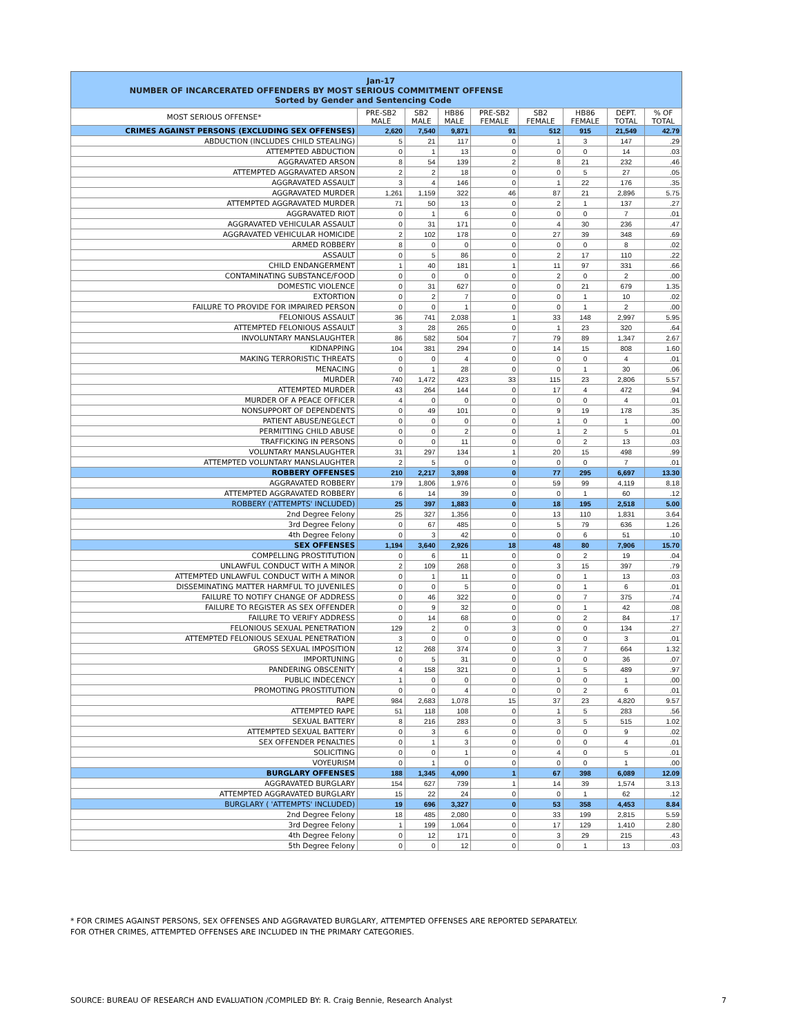Jan-17
NUMBER OF INCARCERATED OFFENDERS BY MOST SERIOUS COMMITMENT OFFENSE
Sorted by Gender and Sentencing Code
| MOST SERIOUS OFFENSE* | PRE-SB2 MALE | SB2 MALE | HB86 MALE | PRE-SB2 FEMALE | SB2 FEMALE | HB86 FEMALE | DEPT. TOTAL | % OF TOTAL |
| --- | --- | --- | --- | --- | --- | --- | --- | --- |
| CRIMES AGAINST PERSONS (EXCLUDING SEX OFFENSES) | 2,620 | 7,540 | 9,871 | 91 | 512 | 915 | 21,549 | 42.79 |
| ABDUCTION (INCLUDES CHILD STEALING) | 5 | 21 | 117 | 0 | 1 | 3 | 147 | .29 |
| ATTEMPTED ABDUCTION | 0 | 1 | 13 | 0 | 0 | 0 | 14 | .03 |
| AGGRAVATED ARSON | 8 | 54 | 139 | 2 | 8 | 21 | 232 | .46 |
| ATTEMPTED AGGRAVATED ARSON | 2 | 2 | 18 | 0 | 0 | 5 | 27 | .05 |
| AGGRAVATED ASSAULT | 3 | 4 | 146 | 0 | 1 | 22 | 176 | .35 |
| AGGRAVATED MURDER | 1,261 | 1,159 | 322 | 46 | 87 | 21 | 2,896 | 5.75 |
| ATTEMPTED AGGRAVATED MURDER | 71 | 50 | 13 | 0 | 2 | 1 | 137 | .27 |
| AGGRAVATED RIOT | 0 | 1 | 6 | 0 | 0 | 0 | 7 | .01 |
| AGGRAVATED VEHICULAR ASSAULT | 0 | 31 | 171 | 0 | 4 | 30 | 236 | .47 |
| AGGRAVATED VEHICULAR HOMICIDE | 2 | 102 | 178 | 0 | 27 | 39 | 348 | .69 |
| ARMED ROBBERY | 8 | 0 | 0 | 0 | 0 | 0 | 8 | .02 |
| ASSAULT | 0 | 5 | 86 | 0 | 2 | 17 | 110 | .22 |
| CHILD ENDANGERMENT | 1 | 40 | 181 | 1 | 11 | 97 | 331 | .66 |
| CONTAMINATING SUBSTANCE/FOOD | 0 | 0 | 0 | 0 | 2 | 0 | 2 | .00 |
| DOMESTIC VIOLENCE | 0 | 31 | 627 | 0 | 0 | 21 | 679 | 1.35 |
| EXTORTION | 0 | 2 | 7 | 0 | 0 | 1 | 10 | .02 |
| FAILURE TO PROVIDE FOR IMPAIRED PERSON | 0 | 0 | 1 | 0 | 0 | 1 | 2 | .00 |
| FELONIOUS ASSAULT | 36 | 741 | 2,038 | 1 | 33 | 148 | 2,997 | 5.95 |
| ATTEMPTED FELONIOUS ASSAULT | 3 | 28 | 265 | 0 | 1 | 23 | 320 | .64 |
| INVOLUNTARY MANSLAUGHTER | 86 | 582 | 504 | 7 | 79 | 89 | 1,347 | 2.67 |
| KIDNAPPING | 104 | 381 | 294 | 0 | 14 | 15 | 808 | 1.60 |
| MAKING TERRORISTIC THREATS | 0 | 0 | 4 | 0 | 0 | 0 | 4 | .01 |
| MENACING | 0 | 1 | 28 | 0 | 0 | 1 | 30 | .06 |
| MURDER | 740 | 1,472 | 423 | 33 | 115 | 23 | 2,806 | 5.57 |
| ATTEMPTED MURDER | 43 | 264 | 144 | 0 | 17 | 4 | 472 | .94 |
| MURDER OF A PEACE OFFICER | 4 | 0 | 0 | 0 | 0 | 0 | 4 | .01 |
| NONSUPPORT OF DEPENDENTS | 0 | 49 | 101 | 0 | 9 | 19 | 178 | .35 |
| PATIENT ABUSE/NEGLECT | 0 | 0 | 0 | 0 | 1 | 0 | 1 | .00 |
| PERMITTING CHILD ABUSE | 0 | 0 | 2 | 0 | 1 | 2 | 5 | .01 |
| TRAFFICKING IN PERSONS | 0 | 0 | 11 | 0 | 0 | 2 | 13 | .03 |
| VOLUNTARY MANSLAUGHTER | 31 | 297 | 134 | 1 | 20 | 15 | 498 | .99 |
| ATTEMPTED VOLUNTARY MANSLAUGHTER | 2 | 5 | 0 | 0 | 0 | 0 | 7 | .01 |
| ROBBERY OFFENSES | 210 | 2,217 | 3,898 | 0 | 77 | 295 | 6,697 | 13.30 |
| AGGRAVATED ROBBERY | 179 | 1,806 | 1,976 | 0 | 59 | 99 | 4,119 | 8.18 |
| ATTEMPTED AGGRAVATED ROBBERY | 6 | 14 | 39 | 0 | 0 | 1 | 60 | .12 |
| ROBBERY ('ATTEMPTS' INCLUDED) | 25 | 397 | 1,883 | 0 | 18 | 195 | 2,518 | 5.00 |
| 2nd Degree Felony | 25 | 327 | 1,356 | 0 | 13 | 110 | 1,831 | 3.64 |
| 3rd Degree Felony | 0 | 67 | 485 | 0 | 5 | 79 | 636 | 1.26 |
| 4th Degree Felony | 0 | 3 | 42 | 0 | 0 | 6 | 51 | .10 |
| SEX OFFENSES | 1,194 | 3,640 | 2,926 | 18 | 48 | 80 | 7,906 | 15.70 |
| COMPELLING PROSTITUTION | 0 | 6 | 11 | 0 | 0 | 2 | 19 | .04 |
| UNLAWFUL CONDUCT WITH A MINOR | 2 | 109 | 268 | 0 | 3 | 15 | 397 | .79 |
| ATTEMPTED UNLAWFUL CONDUCT WITH A MINOR | 0 | 1 | 11 | 0 | 0 | 1 | 13 | .03 |
| DISSEMINATING MATTER HARMFUL TO JUVENILES | 0 | 0 | 5 | 0 | 0 | 1 | 6 | .01 |
| FAILURE TO NOTIFY CHANGE OF ADDRESS | 0 | 46 | 322 | 0 | 0 | 7 | 375 | .74 |
| FAILURE TO REGISTER AS SEX OFFENDER | 0 | 9 | 32 | 0 | 0 | 1 | 42 | .08 |
| FAILURE TO VERIFY ADDRESS | 0 | 14 | 68 | 0 | 0 | 2 | 84 | .17 |
| FELONIOUS SEXUAL PENETRATION | 129 | 2 | 0 | 3 | 0 | 0 | 134 | .27 |
| ATTEMPTED FELONIOUS SEXUAL PENETRATION | 3 | 0 | 0 | 0 | 0 | 0 | 3 | .01 |
| GROSS SEXUAL IMPOSITION | 12 | 268 | 374 | 0 | 3 | 7 | 664 | 1.32 |
| IMPORTUNING | 0 | 5 | 31 | 0 | 0 | 0 | 36 | .07 |
| PANDERING OBSCENITY | 4 | 158 | 321 | 0 | 1 | 5 | 489 | .97 |
| PUBLIC INDECENCY | 1 | 0 | 0 | 0 | 0 | 0 | 1 | .00 |
| PROMOTING PROSTITUTION | 0 | 0 | 4 | 0 | 0 | 2 | 6 | .01 |
| RAPE | 984 | 2,683 | 1,078 | 15 | 37 | 23 | 4,820 | 9.57 |
| ATTEMPTED RAPE | 51 | 118 | 108 | 0 | 1 | 5 | 283 | .56 |
| SEXUAL BATTERY | 8 | 216 | 283 | 0 | 3 | 5 | 515 | 1.02 |
| ATTEMPTED SEXUAL BATTERY | 0 | 3 | 6 | 0 | 0 | 0 | 9 | .02 |
| SEX OFFENDER PENALTIES | 0 | 1 | 3 | 0 | 0 | 0 | 4 | .01 |
| SOLICITING | 0 | 0 | 1 | 0 | 4 | 0 | 5 | .01 |
| VOYEURISM | 0 | 1 | 0 | 0 | 0 | 0 | 1 | .00 |
| BURGLARY OFFENSES | 188 | 1,345 | 4,090 | 1 | 67 | 398 | 6,089 | 12.09 |
| AGGRAVATED BURGLARY | 154 | 627 | 739 | 1 | 14 | 39 | 1,574 | 3.13 |
| ATTEMPTED AGGRAVATED BURGLARY | 15 | 22 | 24 | 0 | 0 | 1 | 62 | .12 |
| BURGLARY ( 'ATTEMPTS' INCLUDED) | 19 | 696 | 3,327 | 0 | 53 | 358 | 4,453 | 8.84 |
| 2nd Degree Felony | 18 | 485 | 2,080 | 0 | 33 | 199 | 2,815 | 5.59 |
| 3rd Degree Felony | 1 | 199 | 1,064 | 0 | 17 | 129 | 1,410 | 2.80 |
| 4th Degree Felony | 0 | 12 | 171 | 0 | 3 | 29 | 215 | .43 |
| 5th Degree Felony | 0 | 0 | 12 | 0 | 0 | 1 | 13 | .03 |
* FOR CRIMES AGAINST PERSONS, SEX OFFENSES AND AGGRAVATED BURGLARY, ATTEMPTED OFFENSES ARE REPORTED SEPARATELY.
FOR OTHER CRIMES, ATTEMPTED OFFENSES ARE INCLUDED IN THE PRIMARY CATEGORIES.
SOURCE: BUREAU OF RESEARCH AND EVALUATION /COMPILED BY: R. Craig Bennie, Research Analyst 7